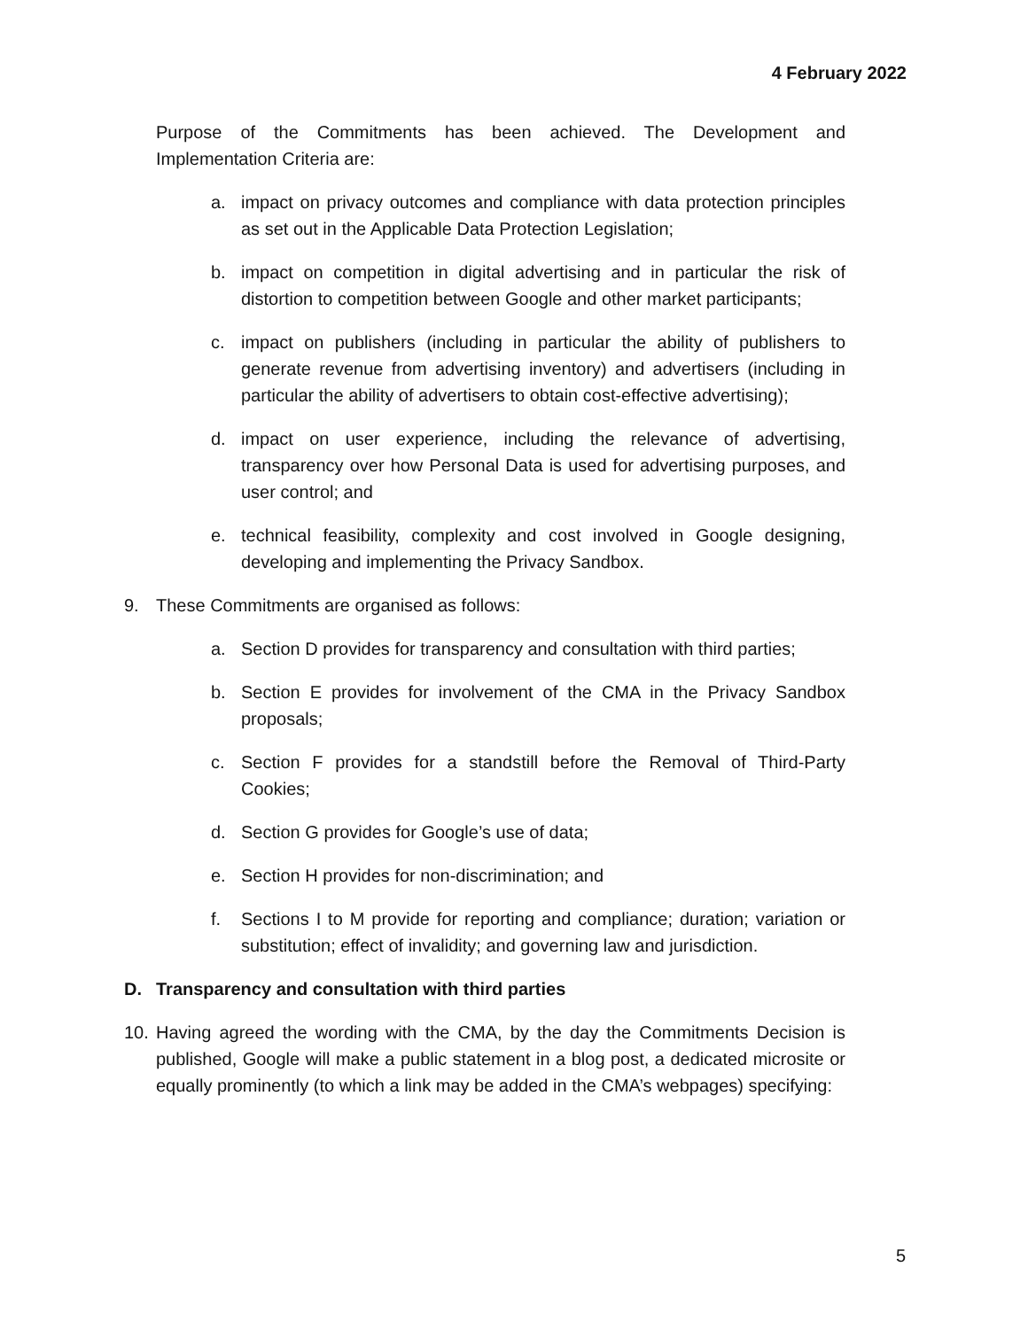4 February 2022
Purpose of the Commitments has been achieved. The Development and Implementation Criteria are:
a. impact on privacy outcomes and compliance with data protection principles as set out in the Applicable Data Protection Legislation;
b. impact on competition in digital advertising and in particular the risk of distortion to competition between Google and other market participants;
c. impact on publishers (including in particular the ability of publishers to generate revenue from advertising inventory) and advertisers (including in particular the ability of advertisers to obtain cost-effective advertising);
d. impact on user experience, including the relevance of advertising, transparency over how Personal Data is used for advertising purposes, and user control; and
e. technical feasibility, complexity and cost involved in Google designing, developing and implementing the Privacy Sandbox.
9. These Commitments are organised as follows:
a. Section D provides for transparency and consultation with third parties;
b. Section E provides for involvement of the CMA in the Privacy Sandbox proposals;
c. Section F provides for a standstill before the Removal of Third-Party Cookies;
d. Section G provides for Google’s use of data;
e. Section H provides for non-discrimination; and
f. Sections I to M provide for reporting and compliance; duration; variation or substitution; effect of invalidity; and governing law and jurisdiction.
D. Transparency and consultation with third parties
10. Having agreed the wording with the CMA, by the day the Commitments Decision is published, Google will make a public statement in a blog post, a dedicated microsite or equally prominently (to which a link may be added in the CMA’s webpages) specifying:
5